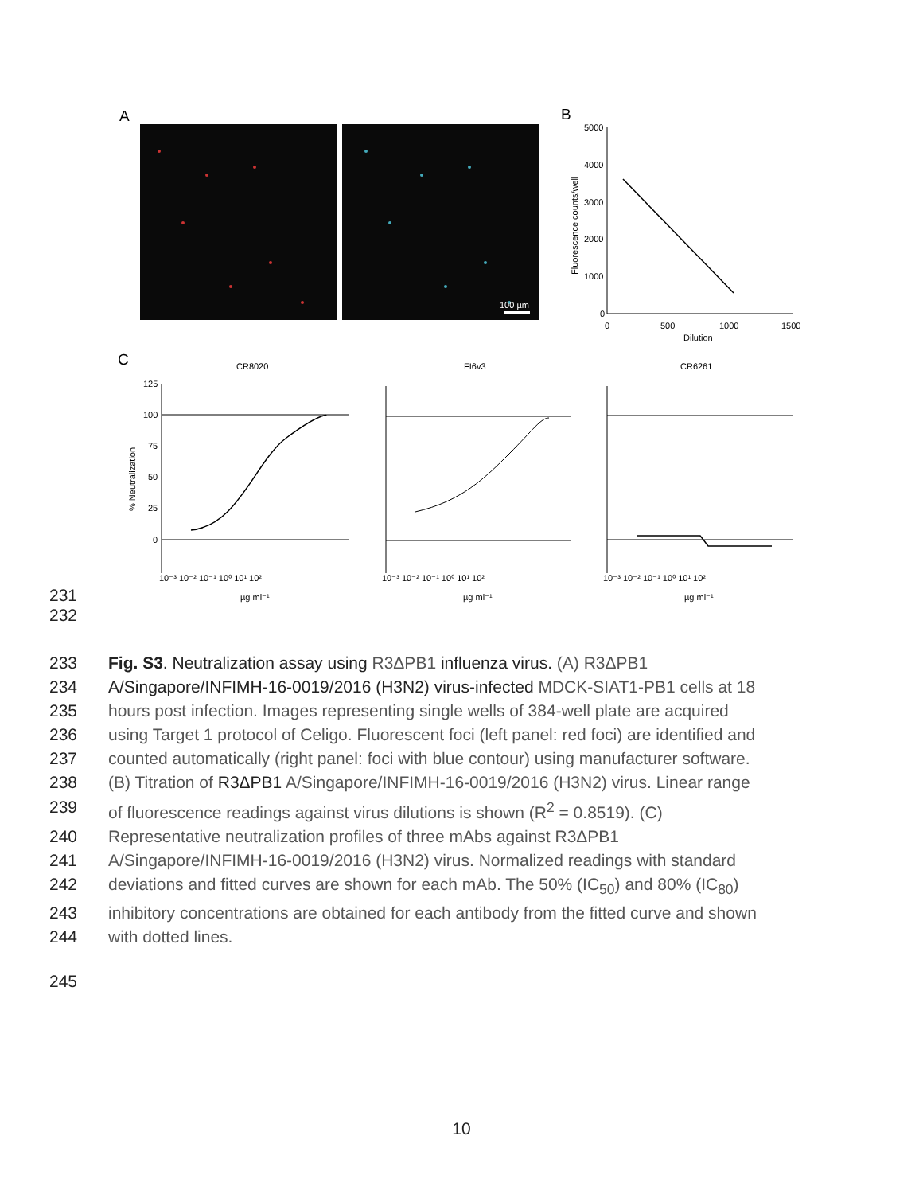A
100 µm
B
5000
4000
3000
2000
1000
0
0
500
1000
1500
Dilution
Fluorescence counts/well
C
CR8020
FI6v3
CR6261
125
100
75
50
25
0
10⁻³ 10⁻² 10⁻¹ 10⁰ 10¹ 10²
10⁻³ 10⁻² 10⁻¹ 10⁰ 10¹ 10²
10⁻³ 10⁻² 10⁻¹ 10⁰ 10¹ 10²
µg ml⁻¹
µg ml⁻¹
µg ml⁻¹
% Neutralization
231
232
233 Fig. S3. Neutralization assay using R3ΔPB1 influenza virus. (A) R3ΔPB1
234 A/Singapore/INFIMH-16-0019/2016 (H3N2) virus-infected MDCK-SIAT1-PB1 cells at 18
235 hours post infection. Images representing single wells of 384-well plate are acquired
236 using Target 1 protocol of Celigo. Fluorescent foci (left panel: red foci) are identified and
237 counted automatically (right panel: foci with blue contour) using manufacturer software.
238 (B) Titration of R3ΔPB1 A/Singapore/INFIMH-16-0019/2016 (H3N2) virus. Linear range
239 of fluorescence readings against virus dilutions is shown (R<sup>2</sup> = 0.8519). (C)
240 Representative neutralization profiles of three mAbs against R3ΔPB1
241 A/Singapore/INFIMH-16-0019/2016 (H3N2) virus. Normalized readings with standard
242 deviations and fitted curves are shown for each mAb. The 50% (IC<sub>50</sub>) and 80% (IC<sub>80</sub>)
243 inhibitory concentrations are obtained for each antibody from the fitted curve and shown
244 with dotted lines.
245
10